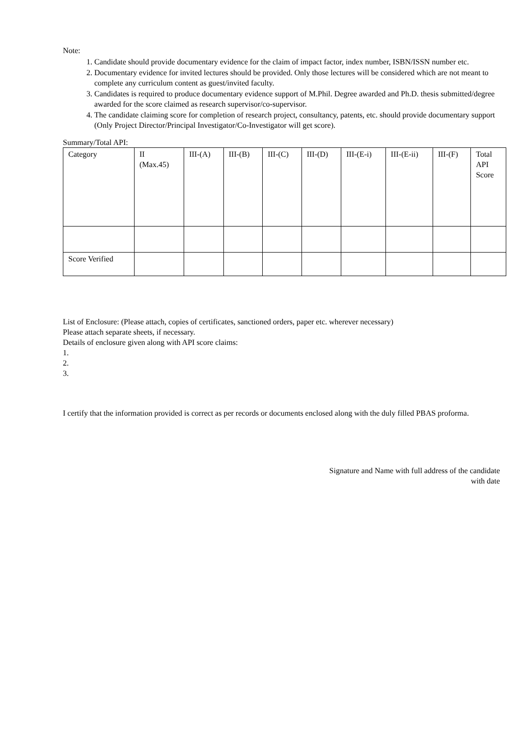Note:
1. Candidate should provide documentary evidence for the claim of impact factor, index number, ISBN/ISSN number etc.
2. Documentary evidence for invited lectures should be provided. Only those lectures will be considered which are not meant to complete any curriculum content as guest/invited faculty.
3. Candidates is required to produce documentary evidence support of M.Phil. Degree awarded and Ph.D. thesis submitted/degree awarded for the score claimed as research supervisor/co-supervisor.
4. The candidate claiming score for completion of research project, consultancy, patents, etc. should provide documentary support (Only Project Director/Principal Investigator/Co-Investigator will get score).
Summary/Total API:
| Category | II (Max.45) | III-(A) | III-(B) | III-(C) | III-(D) | III-(E-i) | III-(E-ii) | III-(F) | Total API Score |
| Score Verified | | | | | | | | | |
List of Enclosure: (Please attach, copies of certificates, sanctioned orders, paper etc. wherever necessary)
Please attach separate sheets, if necessary.
Details of enclosure given along with API score claims:
1.
2.
3.
I certify that the information provided is correct as per records or documents enclosed along with the duly filled PBAS proforma.
Signature and Name with full address of the candidate
with date